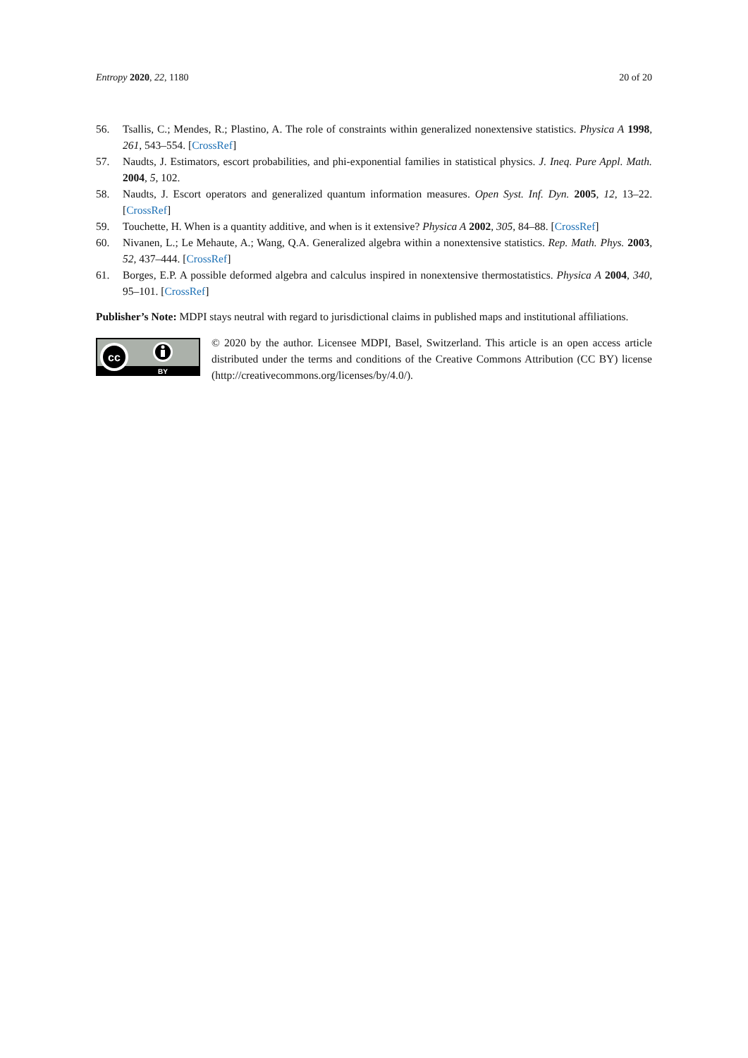Entropy 2020, 22, 1180 20 of 20
56. Tsallis, C.; Mendes, R.; Plastino, A. The role of constraints within generalized nonextensive statistics. Physica A 1998, 261, 543–554. [CrossRef]
57. Naudts, J. Estimators, escort probabilities, and phi-exponential families in statistical physics. J. Ineq. Pure Appl. Math. 2004, 5, 102.
58. Naudts, J. Escort operators and generalized quantum information measures. Open Syst. Inf. Dyn. 2005, 12, 13–22. [CrossRef]
59. Touchette, H. When is a quantity additive, and when is it extensive? Physica A 2002, 305, 84–88. [CrossRef]
60. Nivanen, L.; Le Mehaute, A.; Wang, Q.A. Generalized algebra within a nonextensive statistics. Rep. Math. Phys. 2003, 52, 437–444. [CrossRef]
61. Borges, E.P. A possible deformed algebra and calculus inspired in nonextensive thermostatistics. Physica A 2004, 340, 95–101. [CrossRef]
Publisher’s Note: MDPI stays neutral with regard to jurisdictional claims in published maps and institutional affiliations.
cc
BY
© 2020 by the author. Licensee MDPI, Basel, Switzerland. This article is an open access article distributed under the terms and conditions of the Creative Commons Attribution (CC BY) license (http://creativecommons.org/licenses/by/4.0/).